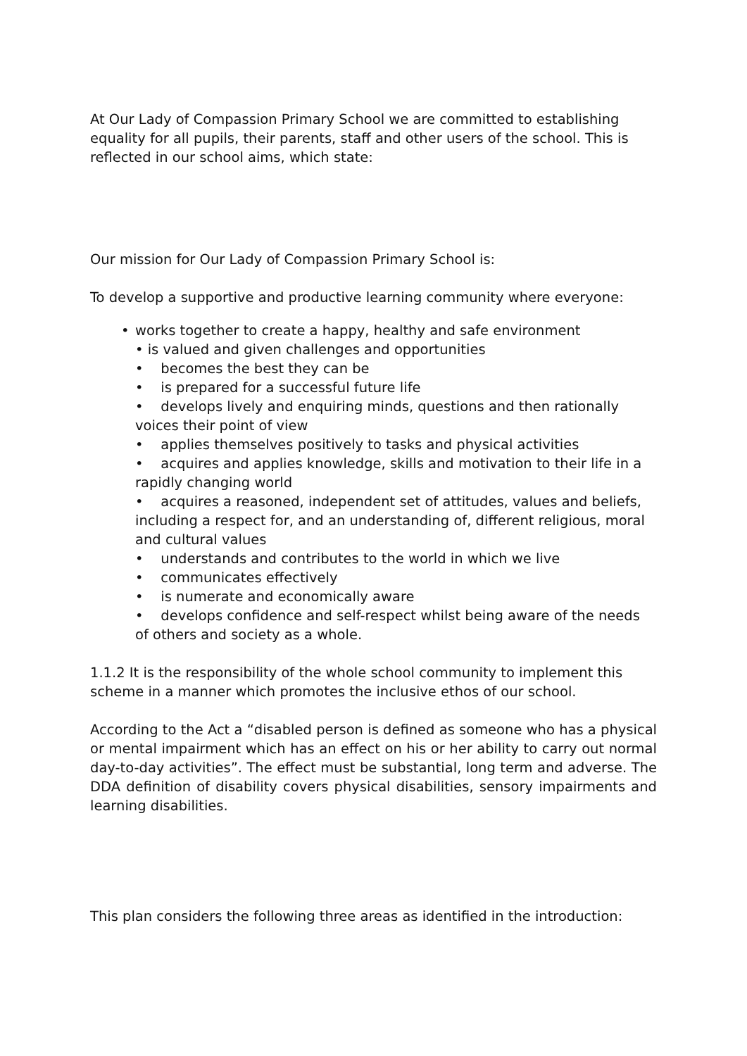At Our Lady of Compassion Primary School we are committed to establishing equality for all pupils, their parents, staff and other users of the school. This is reflected in our school aims, which state:
Our mission for Our Lady of Compassion Primary School is:
To develop a supportive and productive learning community where everyone:
• works together to create a happy, healthy and safe environment
• is valued and given challenges and opportunities
• becomes the best they can be
• is prepared for a successful future life
• develops lively and enquiring minds, questions and then rationally voices their point of view
• applies themselves positively to tasks and physical activities
• acquires and applies knowledge, skills and motivation to their life in a rapidly changing world
• acquires a reasoned, independent set of attitudes, values and beliefs, including a respect for, and an understanding of, different religious, moral and cultural values
• understands and contributes to the world in which we live
• communicates effectively
• is numerate and economically aware
• develops confidence and self-respect whilst being aware of the needs of others and society as a whole.
1.1.2 It is the responsibility of the whole school community to implement this scheme in a manner which promotes the inclusive ethos of our school.
According to the Act a “disabled person is defined as someone who has a physical or mental impairment which has an effect on his or her ability to carry out normal day-to-day activities”. The effect must be substantial, long term and adverse. The DDA definition of disability covers physical disabilities, sensory impairments and learning disabilities.
This plan considers the following three areas as identified in the introduction: